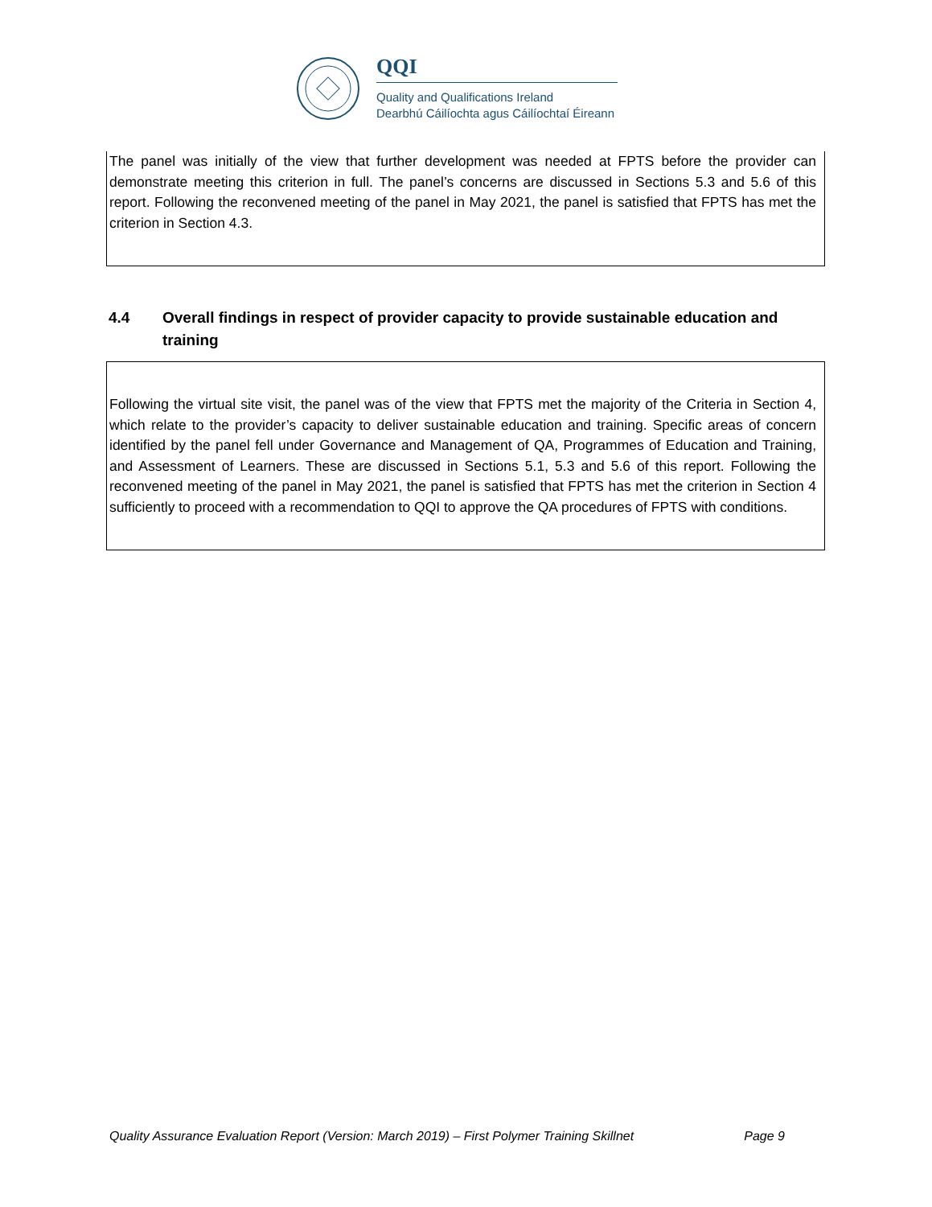QQI
Quality and Qualifications Ireland
Dearbhú Cáilíochta agus Cáilíochtaí Éireann
The panel was initially of the view that further development was needed at FPTS before the provider can demonstrate meeting this criterion in full. The panel’s concerns are discussed in Sections 5.3 and 5.6 of this report. Following the reconvened meeting of the panel in May 2021, the panel is satisfied that FPTS has met the criterion in Section 4.3.
4.4 Overall findings in respect of provider capacity to provide sustainable education and training
Following the virtual site visit, the panel was of the view that FPTS met the majority of the Criteria in Section 4, which relate to the provider’s capacity to deliver sustainable education and training. Specific areas of concern identified by the panel fell under Governance and Management of QA, Programmes of Education and Training, and Assessment of Learners. These are discussed in Sections 5.1, 5.3 and 5.6 of this report. Following the reconvened meeting of the panel in May 2021, the panel is satisfied that FPTS has met the criterion in Section 4 sufficiently to proceed with a recommendation to QQI to approve the QA procedures of FPTS with conditions.
Quality Assurance Evaluation Report (Version: March 2019) – First Polymer Training Skillnet Page 9